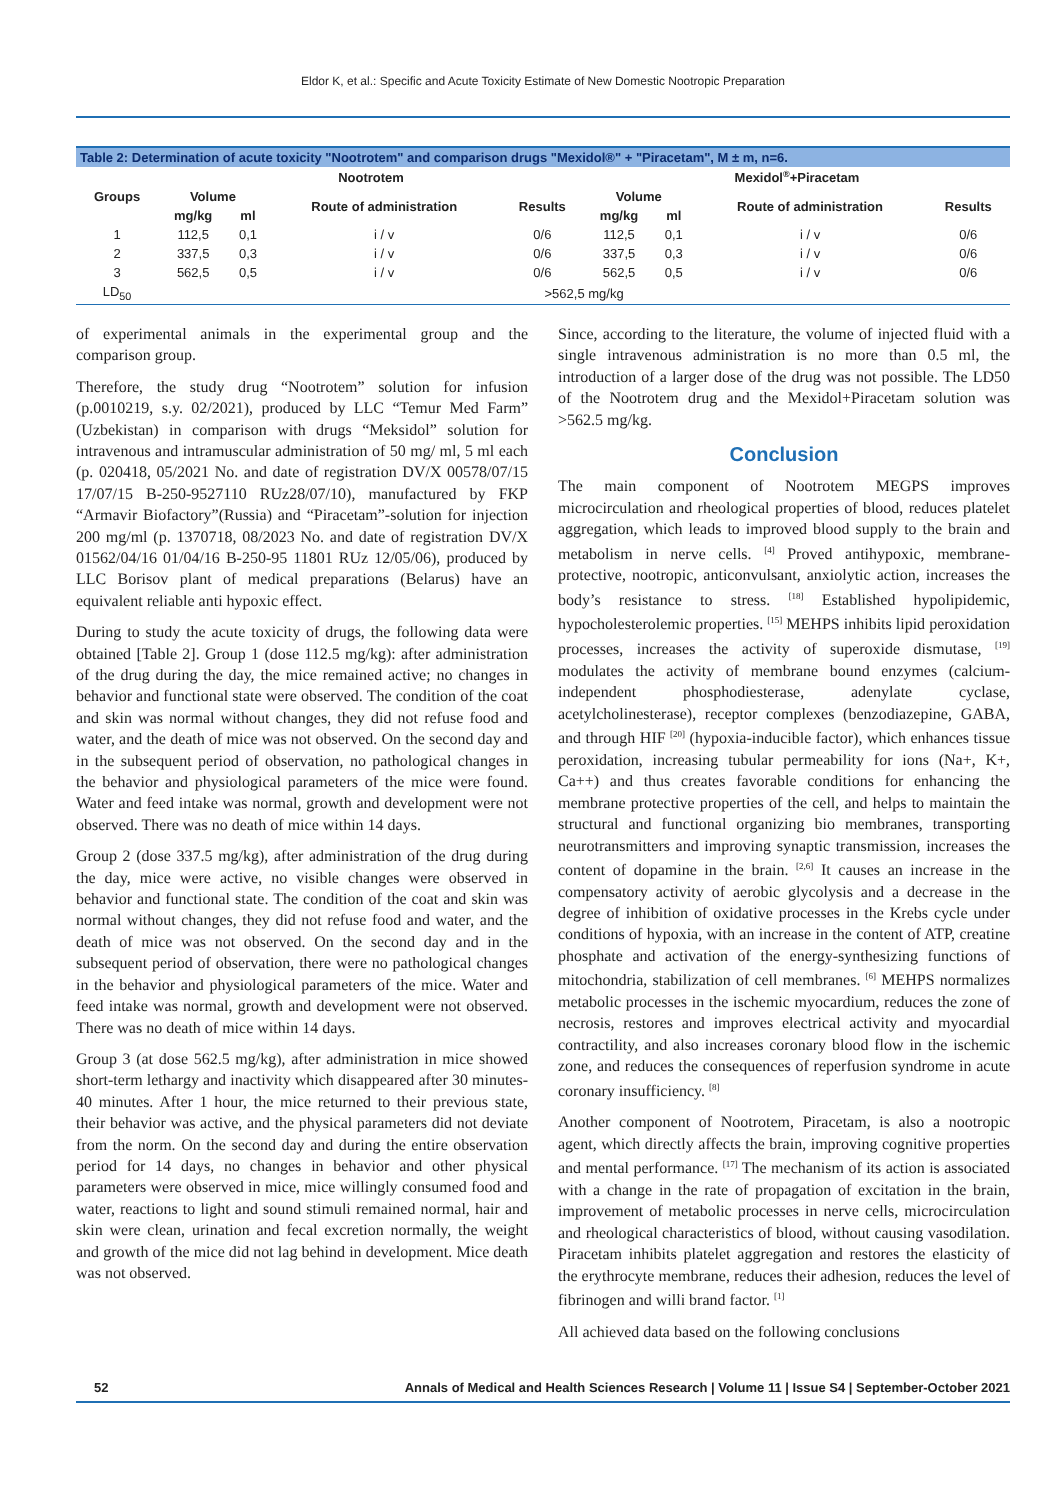Eldor K, et al.: Specific and Acute Toxicity Estimate of New Domestic Nootropic Preparation
| Table 2: Determination of acute toxicity "Nootrotem" and comparison drugs "Mexidol®" + "Piracetam", M ± m, n=6. | | | | | | | | |
| Groups | Nootrotem | | | | Mexidol<sup>®</sup>+Piracetam | | | |
| | Volume | | Route of administration | Results | Volume | | Route of administration | Results |
| | mg/kg | ml | | | mg/kg | ml | | |
| 1 | 112,5 | 0,1 | i / v | 0/6 | 112,5 | 0,1 | i / v | 0/6 |
| 2 | 337,5 | 0,3 | i / v | 0/6 | 337,5 | 0,3 | i / v | 0/6 |
| 3 | 562,5 | 0,5 | i / v | 0/6 | 562,5 | 0,5 | i / v | 0/6 |
| LD<sub>50</sub> | >562,5 mg/kg | | | | | | | |
of experimental animals in the experimental group and the comparison group.
Therefore, the study drug “Nootrotem” solution for infusion (p.0010219, s.y. 02/2021), produced by LLC “Temur Med Farm” (Uzbekistan) in comparison with drugs “Meksidol” solution for intravenous and intramuscular administration of 50 mg/ ml, 5 ml each (p. 020418, 05/2021 No. and date of registration DV/X 00578/07/15 17/07/15 B-250-9527110 RUz28/07/10), manufactured by FKP “Armavir Biofactory”(Russia) and “Piracetam”-solution for injection 200 mg/ml (p. 1370718, 08/2023 No. and date of registration DV/X 01562/04/16 01/04/16 B-250-95 11801 RUz 12/05/06), produced by LLC Borisov plant of medical preparations (Belarus) have an equivalent reliable anti hypoxic effect.
During to study the acute toxicity of drugs, the following data were obtained [Table 2]. Group 1 (dose 112.5 mg/kg): after administration of the drug during the day, the mice remained active; no changes in behavior and functional state were observed. The condition of the coat and skin was normal without changes, they did not refuse food and water, and the death of mice was not observed. On the second day and in the subsequent period of observation, no pathological changes in the behavior and physiological parameters of the mice were found. Water and feed intake was normal, growth and development were not observed. There was no death of mice within 14 days.
Group 2 (dose 337.5 mg/kg), after administration of the drug during the day, mice were active, no visible changes were observed in behavior and functional state. The condition of the coat and skin was normal without changes, they did not refuse food and water, and the death of mice was not observed. On the second day and in the subsequent period of observation, there were no pathological changes in the behavior and physiological parameters of the mice. Water and feed intake was normal, growth and development were not observed. There was no death of mice within 14 days.
Group 3 (at dose 562.5 mg/kg), after administration in mice showed short-term lethargy and inactivity which disappeared after 30 minutes-40 minutes. After 1 hour, the mice returned to their previous state, their behavior was active, and the physical parameters did not deviate from the norm. On the second day and during the entire observation period for 14 days, no changes in behavior and other physical parameters were observed in mice, mice willingly consumed food and water, reactions to light and sound stimuli remained normal, hair and skin were clean, urination and fecal excretion normally, the weight and growth of the mice did not lag behind in development. Mice death was not observed.
Since, according to the literature, the volume of injected fluid with a single intravenous administration is no more than 0.5 ml, the introduction of a larger dose of the drug was not possible. The LD50 of the Nootrotem drug and the Mexidol+Piracetam solution was >562.5 mg/kg.
Conclusion
The main component of Nootrotem MEGPS improves microcirculation and rheological properties of blood, reduces platelet aggregation, which leads to improved blood supply to the brain and metabolism in nerve cells. <sup>[4]</sup> Proved antihypoxic, membrane-protective, nootropic, anticonvulsant, anxiolytic action, increases the body’s resistance to stress. <sup>[18]</sup> Established hypolipidemic, hypocholesterolemic properties. <sup>[15]</sup> MEHPS inhibits lipid peroxidation processes, increases the activity of superoxide dismutase, <sup>[19]</sup> modulates the activity of membrane bound enzymes (calcium-independent phosphodiesterase, adenylate cyclase, acetylcholinesterase), receptor complexes (benzodiazepine, GABA, and through HIF <sup>[20]</sup> (hypoxia-inducible factor), which enhances tissue peroxidation, increasing tubular permeability for ions (Na+, K+, Ca++) and thus creates favorable conditions for enhancing the membrane protective properties of the cell, and helps to maintain the structural and functional organizing bio membranes, transporting neurotransmitters and improving synaptic transmission, increases the content of dopamine in the brain. <sup>[2,6]</sup> It causes an increase in the compensatory activity of aerobic glycolysis and a decrease in the degree of inhibition of oxidative processes in the Krebs cycle under conditions of hypoxia, with an increase in the content of ATP, creatine phosphate and activation of the energy-synthesizing functions of mitochondria, stabilization of cell membranes. <sup>[6]</sup> MEHPS normalizes metabolic processes in the ischemic myocardium, reduces the zone of necrosis, restores and improves electrical activity and myocardial contractility, and also increases coronary blood flow in the ischemic zone, and reduces the consequences of reperfusion syndrome in acute coronary insufficiency. <sup>[8]</sup>
Another component of Nootrotem, Piracetam, is also a nootropic agent, which directly affects the brain, improving cognitive properties and mental performance. <sup>[17]</sup> The mechanism of its action is associated with a change in the rate of propagation of excitation in the brain, improvement of metabolic processes in nerve cells, microcirculation and rheological characteristics of blood, without causing vasodilation. Piracetam inhibits platelet aggregation and restores the elasticity of the erythrocyte membrane, reduces their adhesion, reduces the level of fibrinogen and willi brand factor. <sup>[1]</sup>
All achieved data based on the following conclusions
52 Annals of Medical and Health Sciences Research | Volume 11 | Issue S4 | September-October 2021